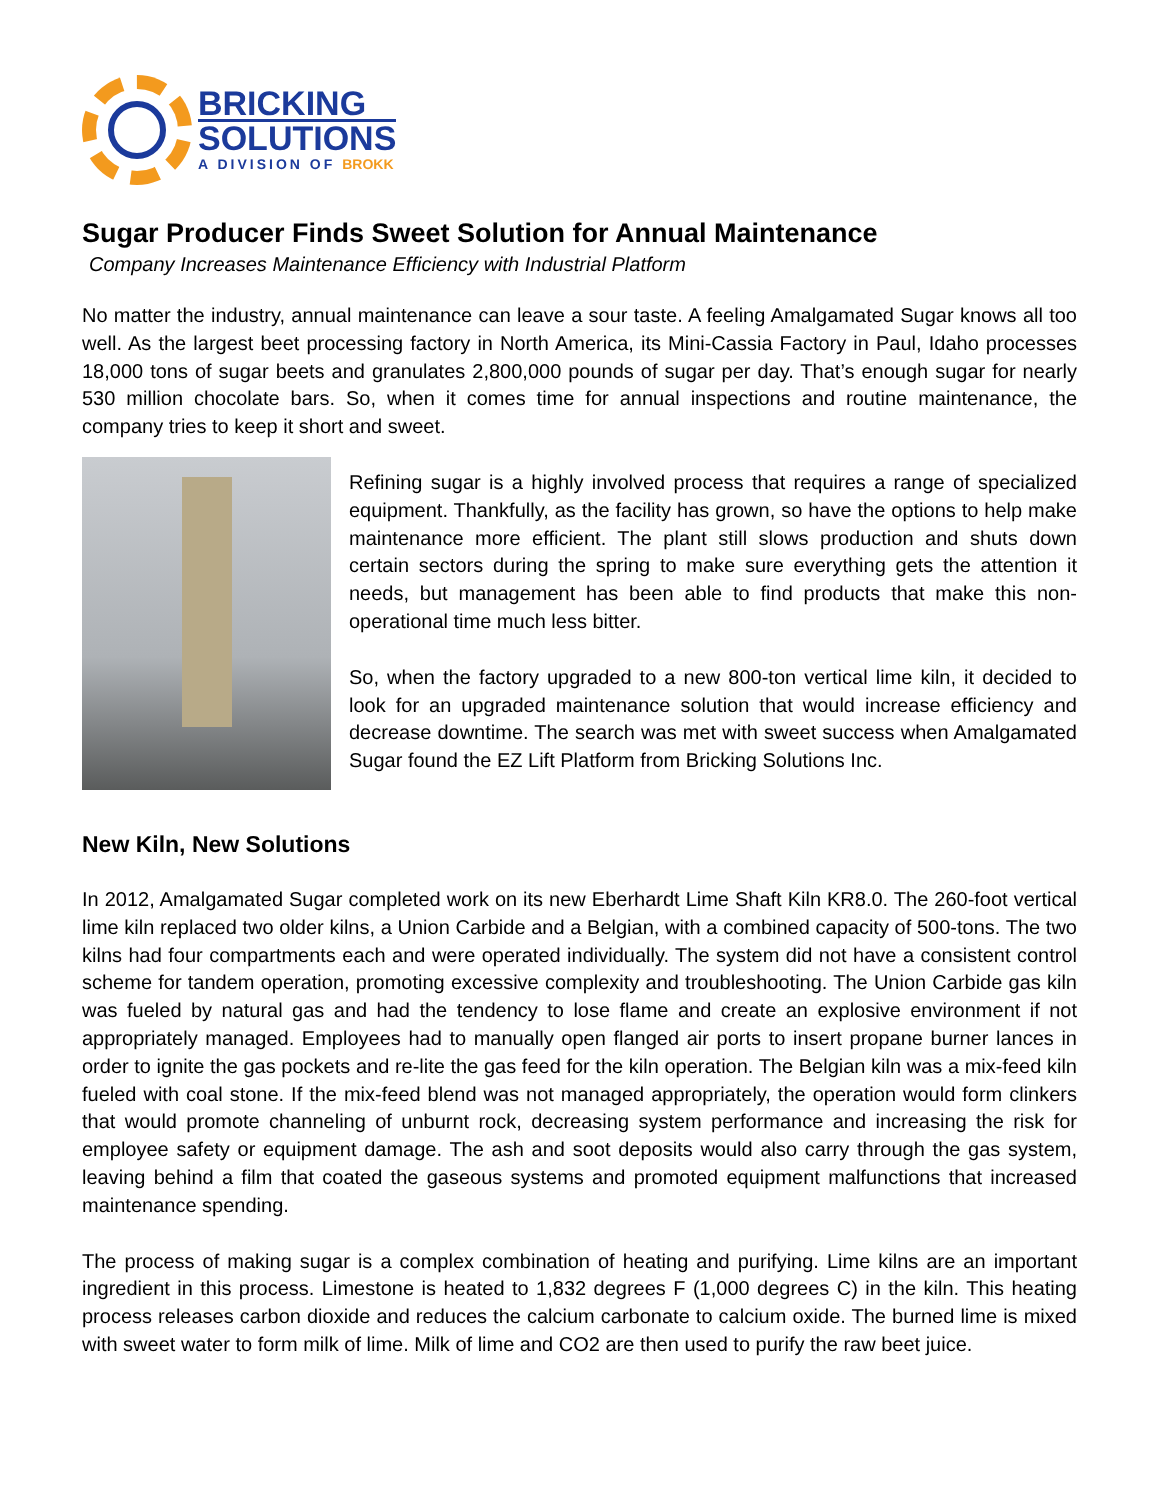BRICKING
SOLUTIONS
A DIVISION OF BROKK
Sugar Producer Finds Sweet Solution for Annual Maintenance
Company Increases Maintenance Efficiency with Industrial Platform
No matter the industry, annual maintenance can leave a sour taste. A feeling Amalgamated Sugar knows all too well. As the largest beet processing factory in North America, its Mini-Cassia Factory in Paul, Idaho processes 18,000 tons of sugar beets and granulates 2,800,000 pounds of sugar per day. That’s enough sugar for nearly 530 million chocolate bars. So, when it comes time for annual inspections and routine maintenance, the company tries to keep it short and sweet.
Refining sugar is a highly involved process that requires a range of specialized equipment. Thankfully, as the facility has grown, so have the options to help make maintenance more efficient. The plant still slows production and shuts down certain sectors during the spring to make sure everything gets the attention it needs, but management has been able to find products that make this non-operational time much less bitter.
So, when the factory upgraded to a new 800-ton vertical lime kiln, it decided to look for an upgraded maintenance solution that would increase efficiency and decrease downtime. The search was met with sweet success when Amalgamated Sugar found the EZ Lift Platform from Bricking Solutions Inc.
New Kiln, New Solutions
In 2012, Amalgamated Sugar completed work on its new Eberhardt Lime Shaft Kiln KR8.0. The 260-foot vertical lime kiln replaced two older kilns, a Union Carbide and a Belgian, with a combined capacity of 500-tons. The two kilns had four compartments each and were operated individually. The system did not have a consistent control scheme for tandem operation, promoting excessive complexity and troubleshooting. The Union Carbide gas kiln was fueled by natural gas and had the tendency to lose flame and create an explosive environment if not appropriately managed. Employees had to manually open flanged air ports to insert propane burner lances in order to ignite the gas pockets and re-lite the gas feed for the kiln operation. The Belgian kiln was a mix-feed kiln fueled with coal stone. If the mix-feed blend was not managed appropriately, the operation would form clinkers that would promote channeling of unburnt rock, decreasing system performance and increasing the risk for employee safety or equipment damage. The ash and soot deposits would also carry through the gas system, leaving behind a film that coated the gaseous systems and promoted equipment malfunctions that increased maintenance spending.
The process of making sugar is a complex combination of heating and purifying. Lime kilns are an important ingredient in this process. Limestone is heated to 1,832 degrees F (1,000 degrees C) in the kiln. This heating process releases carbon dioxide and reduces the calcium carbonate to calcium oxide. The burned lime is mixed with sweet water to form milk of lime. Milk of lime and CO2 are then used to purify the raw beet juice.